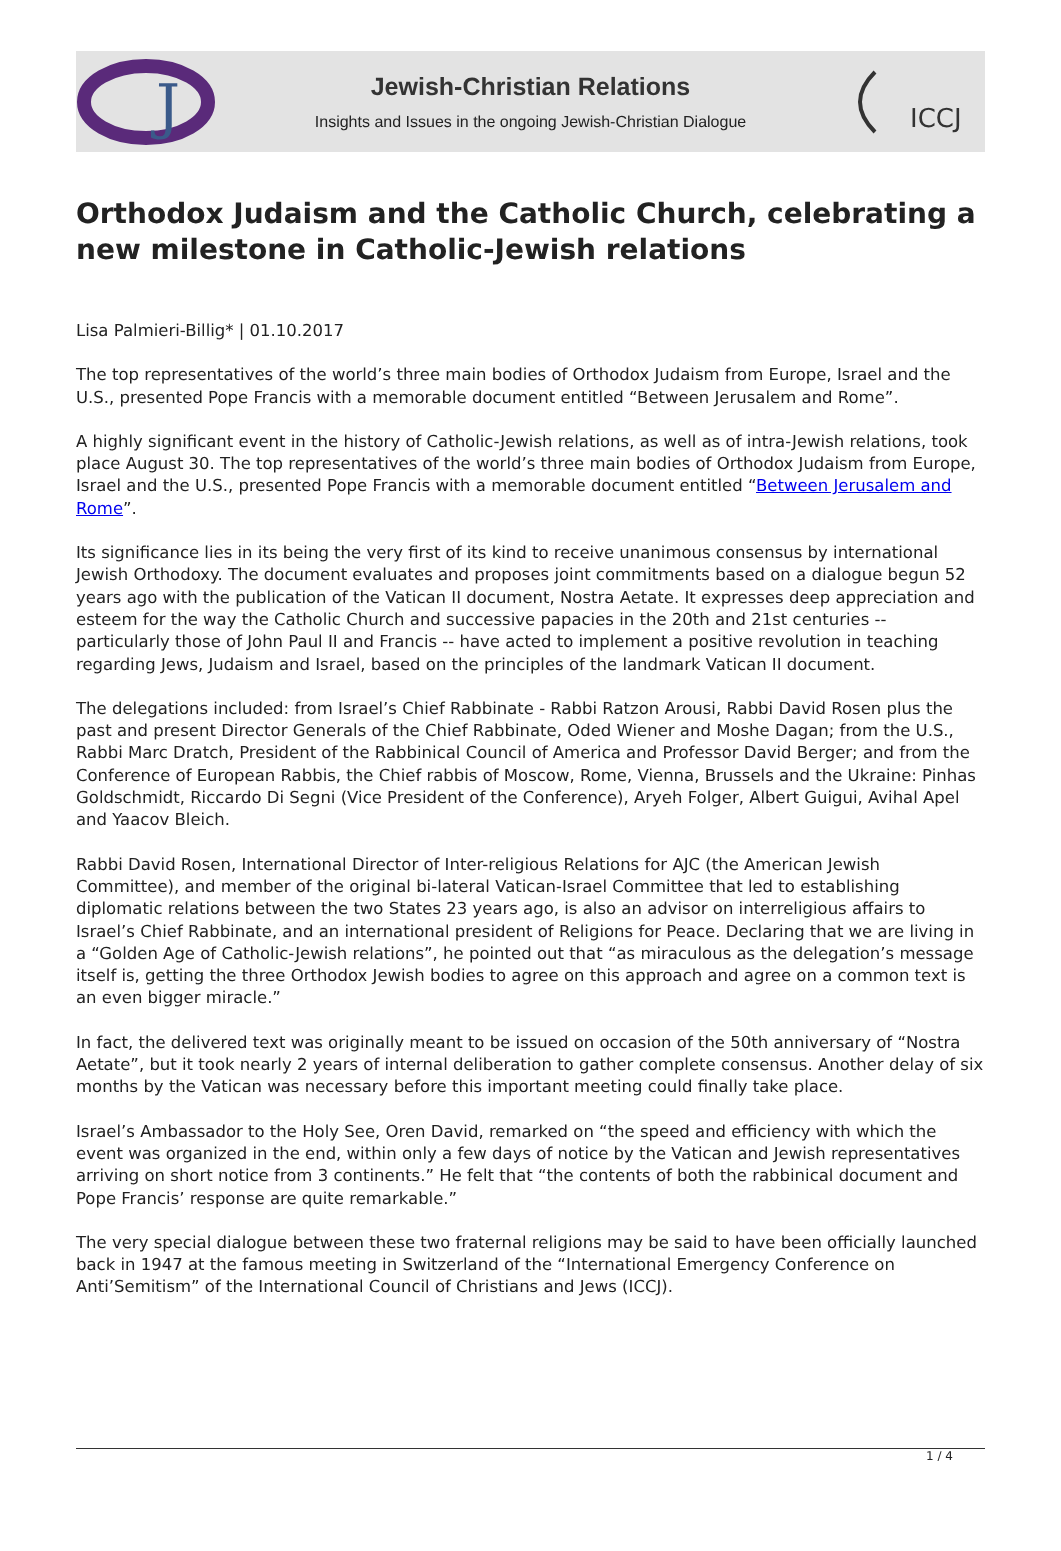J
Jewish-Christian Relations
Insights and Issues in the ongoing Jewish-Christian Dialogue
ICCJ
Orthodox Judaism and the Catholic Church, celebrating a new milestone in Catholic-Jewish relations
Lisa Palmieri-Billig* | 01.10.2017
The top representatives of the world’s three main bodies of Orthodox Judaism from Europe, Israel and the U.S., presented Pope Francis with a memorable document entitled “Between Jerusalem and Rome”.
A highly significant event in the history of Catholic-Jewish relations, as well as of intra-Jewish relations, took place August 30. The top representatives of the world’s three main bodies of Orthodox Judaism from Europe, Israel and the U.S., presented Pope Francis with a memorable document entitled “Between Jerusalem and Rome”.
Its significance lies in its being the very first of its kind to receive unanimous consensus by international Jewish Orthodoxy. The document evaluates and proposes joint commitments based on a dialogue begun 52 years ago with the publication of the Vatican II document, Nostra Aetate. It expresses deep appreciation and esteem for the way the Catholic Church and successive papacies in the 20th and 21st centuries -- particularly those of John Paul II and Francis -- have acted to implement a positive revolution in teaching regarding Jews, Judaism and Israel, based on the principles of the landmark Vatican II document.
The delegations included: from Israel’s Chief Rabbinate - Rabbi Ratzon Arousi, Rabbi David Rosen plus the past and present Director Generals of the Chief Rabbinate, Oded Wiener and Moshe Dagan; from the U.S., Rabbi Marc Dratch, President of the Rabbinical Council of America and Professor David Berger; and from the Conference of European Rabbis, the Chief rabbis of Moscow, Rome, Vienna, Brussels and the Ukraine: Pinhas Goldschmidt, Riccardo Di Segni (Vice President of the Conference), Aryeh Folger, Albert Guigui, Avihal Apel and Yaacov Bleich.
Rabbi David Rosen, International Director of Inter-religious Relations for AJC (the American Jewish Committee), and member of the original bi-lateral Vatican-Israel Committee that led to establishing diplomatic relations between the two States 23 years ago, is also an advisor on interreligious affairs to Israel’s Chief Rabbinate, and an international president of Religions for Peace. Declaring that we are living in a “Golden Age of Catholic-Jewish relations”, he pointed out that “as miraculous as the delegation’s message itself is, getting the three Orthodox Jewish bodies to agree on this approach and agree on a common text is an even bigger miracle.”
In fact, the delivered text was originally meant to be issued on occasion of the 50th anniversary of “Nostra Aetate”, but it took nearly 2 years of internal deliberation to gather complete consensus. Another delay of six months by the Vatican was necessary before this important meeting could finally take place.
Israel’s Ambassador to the Holy See, Oren David, remarked on “the speed and efficiency with which the event was organized in the end, within only a few days of notice by the Vatican and Jewish representatives arriving on short notice from 3 continents.” He felt that “the contents of both the rabbinical document and Pope Francis’ response are quite remarkable.”
The very special dialogue between these two fraternal religions may be said to have been officially launched back in 1947 at the famous meeting in Switzerland of the “International Emergency Conference on Anti’Semitism” of the International Council of Christians and Jews (ICCJ).
1 / 4